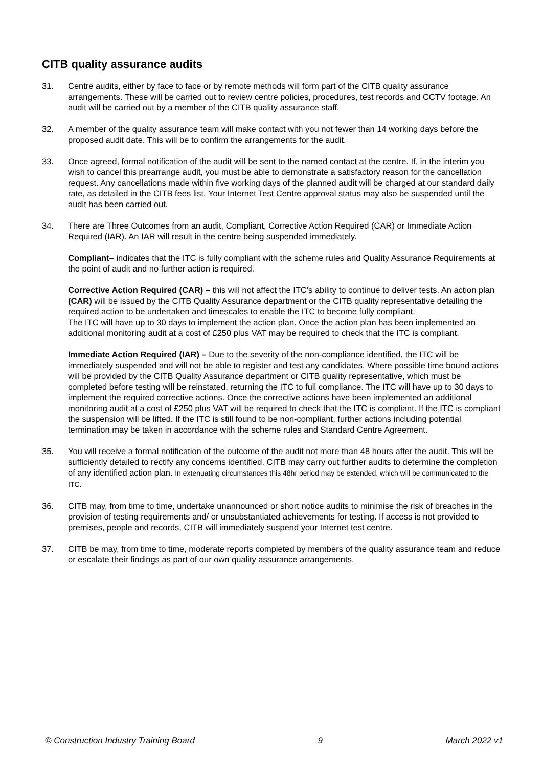CITB quality assurance audits
31. Centre audits, either by face to face or by remote methods will form part of the CITB quality assurance arrangements. These will be carried out to review centre policies, procedures, test records and CCTV footage. An audit will be carried out by a member of the CITB quality assurance staff.
32. A member of the quality assurance team will make contact with you not fewer than 14 working days before the proposed audit date. This will be to confirm the arrangements for the audit.
33. Once agreed, formal notification of the audit will be sent to the named contact at the centre. If, in the interim you wish to cancel this prearrange audit, you must be able to demonstrate a satisfactory reason for the cancellation request. Any cancellations made within five working days of the planned audit will be charged at our standard daily rate, as detailed in the CITB fees list. Your Internet Test Centre approval status may also be suspended until the audit has been carried out.
34. There are Three Outcomes from an audit, Compliant, Corrective Action Required (CAR) or Immediate Action Required (IAR). An IAR will result in the centre being suspended immediately.
Compliant– indicates that the ITC is fully compliant with the scheme rules and Quality Assurance Requirements at the point of audit and no further action is required.
Corrective Action Required (CAR) – this will not affect the ITC’s ability to continue to deliver tests. An action plan (CAR) will be issued by the CITB Quality Assurance department or the CITB quality representative detailing the required action to be undertaken and timescales to enable the ITC to become fully compliant.
The ITC will have up to 30 days to implement the action plan. Once the action plan has been implemented an additional monitoring audit at a cost of £250 plus VAT may be required to check that the ITC is compliant.
Immediate Action Required (IAR) – Due to the severity of the non-compliance identified, the ITC will be immediately suspended and will not be able to register and test any candidates. Where possible time bound actions will be provided by the CITB Quality Assurance department or CITB quality representative, which must be completed before testing will be reinstated, returning the ITC to full compliance. The ITC will have up to 30 days to implement the required corrective actions. Once the corrective actions have been implemented an additional monitoring audit at a cost of £250 plus VAT will be required to check that the ITC is compliant. If the ITC is compliant the suspension will be lifted. If the ITC is still found to be non-compliant, further actions including potential termination may be taken in accordance with the scheme rules and Standard Centre Agreement.
35. You will receive a formal notification of the outcome of the audit not more than 48 hours after the audit. This will be sufficiently detailed to rectify any concerns identified. CITB may carry out further audits to determine the completion of any identified action plan. In extenuating circumstances this 48hr period may be extended, which will be communicated to the ITC.
36. CITB may, from time to time, undertake unannounced or short notice audits to minimise the risk of breaches in the provision of testing requirements and/ or unsubstantiated achievements for testing. If access is not provided to premises, people and records, CITB will immediately suspend your Internet test centre.
37. CITB be may, from time to time, moderate reports completed by members of the quality assurance team and reduce or escalate their findings as part of our own quality assurance arrangements.
© Construction Industry Training Board 9 March 2022 v1